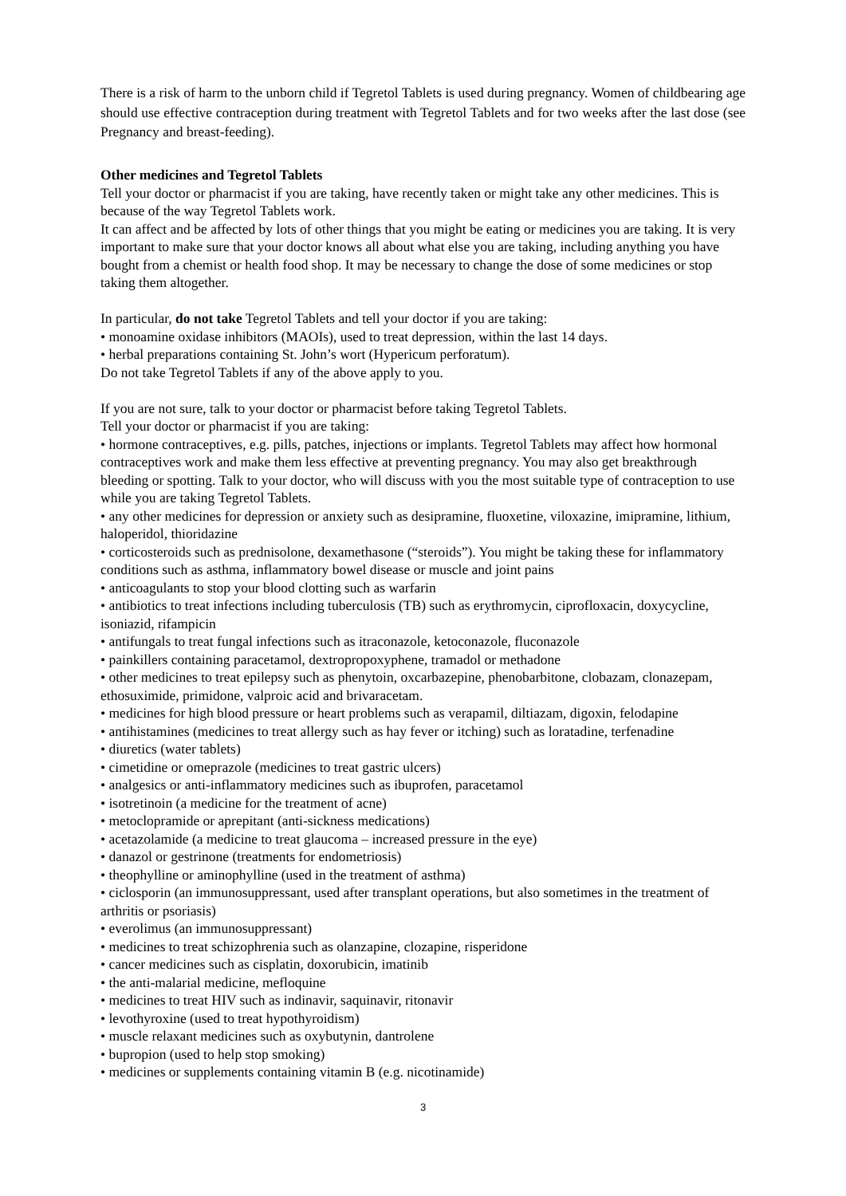There is a risk of harm to the unborn child if Tegretol Tablets is used during pregnancy. Women of childbearing age should use effective contraception during treatment with Tegretol Tablets and for two weeks after the last dose (see Pregnancy and breast-feeding).
Other medicines and Tegretol Tablets
Tell your doctor or pharmacist if you are taking, have recently taken or might take any other medicines. This is because of the way Tegretol Tablets work.
It can affect and be affected by lots of other things that you might be eating or medicines you are taking. It is very important to make sure that your doctor knows all about what else you are taking, including anything you have bought from a chemist or health food shop. It may be necessary to change the dose of some medicines or stop taking them altogether.
In particular, do not take Tegretol Tablets and tell your doctor if you are taking:
• monoamine oxidase inhibitors (MAOIs), used to treat depression, within the last 14 days.
• herbal preparations containing St. John’s wort (Hypericum perforatum).
Do not take Tegretol Tablets if any of the above apply to you.
If you are not sure, talk to your doctor or pharmacist before taking Tegretol Tablets.
Tell your doctor or pharmacist if you are taking:
• hormone contraceptives, e.g. pills, patches, injections or implants. Tegretol Tablets may affect how hormonal contraceptives work and make them less effective at preventing pregnancy. You may also get breakthrough bleeding or spotting. Talk to your doctor, who will discuss with you the most suitable type of contraception to use while you are taking Tegretol Tablets.
• any other medicines for depression or anxiety such as desipramine, fluoxetine, viloxazine, imipramine, lithium, haloperidol, thioridazine
• corticosteroids such as prednisolone, dexamethasone (“steroids”). You might be taking these for inflammatory conditions such as asthma, inflammatory bowel disease or muscle and joint pains
• anticoagulants to stop your blood clotting such as warfarin
• antibiotics to treat infections including tuberculosis (TB) such as erythromycin, ciprofloxacin, doxycycline, isoniazid, rifampicin
• antifungals to treat fungal infections such as itraconazole, ketoconazole, fluconazole
• painkillers containing paracetamol, dextropropoxyphene, tramadol or methadone
• other medicines to treat epilepsy such as phenytoin, oxcarbazepine, phenobarbitone, clobazam, clonazepam, ethosuximide, primidone, valproic acid and brivaracetam.
• medicines for high blood pressure or heart problems such as verapamil, diltiazam, digoxin, felodapine
• antihistamines (medicines to treat allergy such as hay fever or itching) such as loratadine, terfenadine
• diuretics (water tablets)
• cimetidine or omeprazole (medicines to treat gastric ulcers)
• analgesics or anti-inflammatory medicines such as ibuprofen, paracetamol
• isotretinoin (a medicine for the treatment of acne)
• metoclopramide or aprepitant (anti-sickness medications)
• acetazolamide (a medicine to treat glaucoma – increased pressure in the eye)
• danazol or gestrinone (treatments for endometriosis)
• theophylline or aminophylline (used in the treatment of asthma)
• ciclosporin (an immunosuppressant, used after transplant operations, but also sometimes in the treatment of arthritis or psoriasis)
• everolimus (an immunosuppressant)
• medicines to treat schizophrenia such as olanzapine, clozapine, risperidone
• cancer medicines such as cisplatin, doxorubicin, imatinib
• the anti-malarial medicine, mefloquine
• medicines to treat HIV such as indinavir, saquinavir, ritonavir
• levothyroxine (used to treat hypothyroidism)
• muscle relaxant medicines such as oxybutynin, dantrolene
• bupropion (used to help stop smoking)
• medicines or supplements containing vitamin B (e.g. nicotinamide)
3